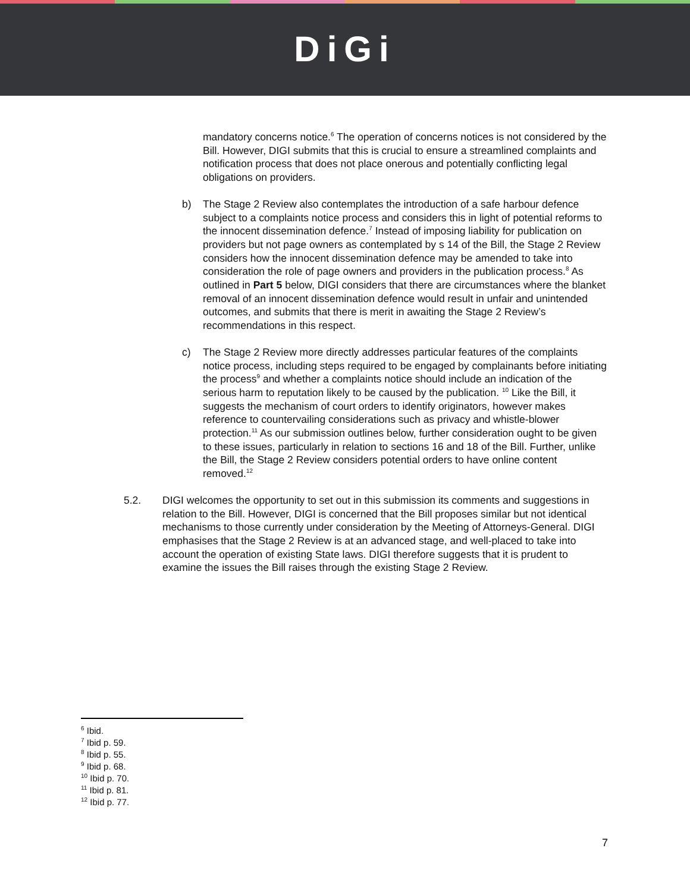DiGi
mandatory concerns notice.<sup>6</sup> The operation of concerns notices is not considered by the Bill. However, DIGI submits that this is crucial to ensure a streamlined complaints and notification process that does not place onerous and potentially conflicting legal obligations on providers.
b) The Stage 2 Review also contemplates the introduction of a safe harbour defence subject to a complaints notice process and considers this in light of potential reforms to the innocent dissemination defence.<sup>7</sup> Instead of imposing liability for publication on providers but not page owners as contemplated by s 14 of the Bill, the Stage 2 Review considers how the innocent dissemination defence may be amended to take into consideration the role of page owners and providers in the publication process.<sup>8</sup> As outlined in Part 5 below, DIGI considers that there are circumstances where the blanket removal of an innocent dissemination defence would result in unfair and unintended outcomes, and submits that there is merit in awaiting the Stage 2 Review’s recommendations in this respect.
c) The Stage 2 Review more directly addresses particular features of the complaints notice process, including steps required to be engaged by complainants before initiating the process<sup>9</sup> and whether a complaints notice should include an indication of the serious harm to reputation likely to be caused by the publication. <sup>10</sup> Like the Bill, it suggests the mechanism of court orders to identify originators, however makes reference to countervailing considerations such as privacy and whistle-blower protection.<sup>11</sup> As our submission outlines below, further consideration ought to be given to these issues, particularly in relation to sections 16 and 18 of the Bill. Further, unlike the Bill, the Stage 2 Review considers potential orders to have online content removed.<sup>12</sup>
5.2. DIGI welcomes the opportunity to set out in this submission its comments and suggestions in relation to the Bill. However, DIGI is concerned that the Bill proposes similar but not identical mechanisms to those currently under consideration by the Meeting of Attorneys-General. DIGI emphasises that the Stage 2 Review is at an advanced stage, and well-placed to take into account the operation of existing State laws. DIGI therefore suggests that it is prudent to examine the issues the Bill raises through the existing Stage 2 Review.
<sup>6</sup> Ibid.
<sup>7</sup> Ibid p. 59.
<sup>8</sup> Ibid p. 55.
<sup>9</sup> Ibid p. 68.
<sup>10</sup> Ibid p. 70.
<sup>11</sup> Ibid p. 81.
<sup>12</sup> Ibid p. 77.
7